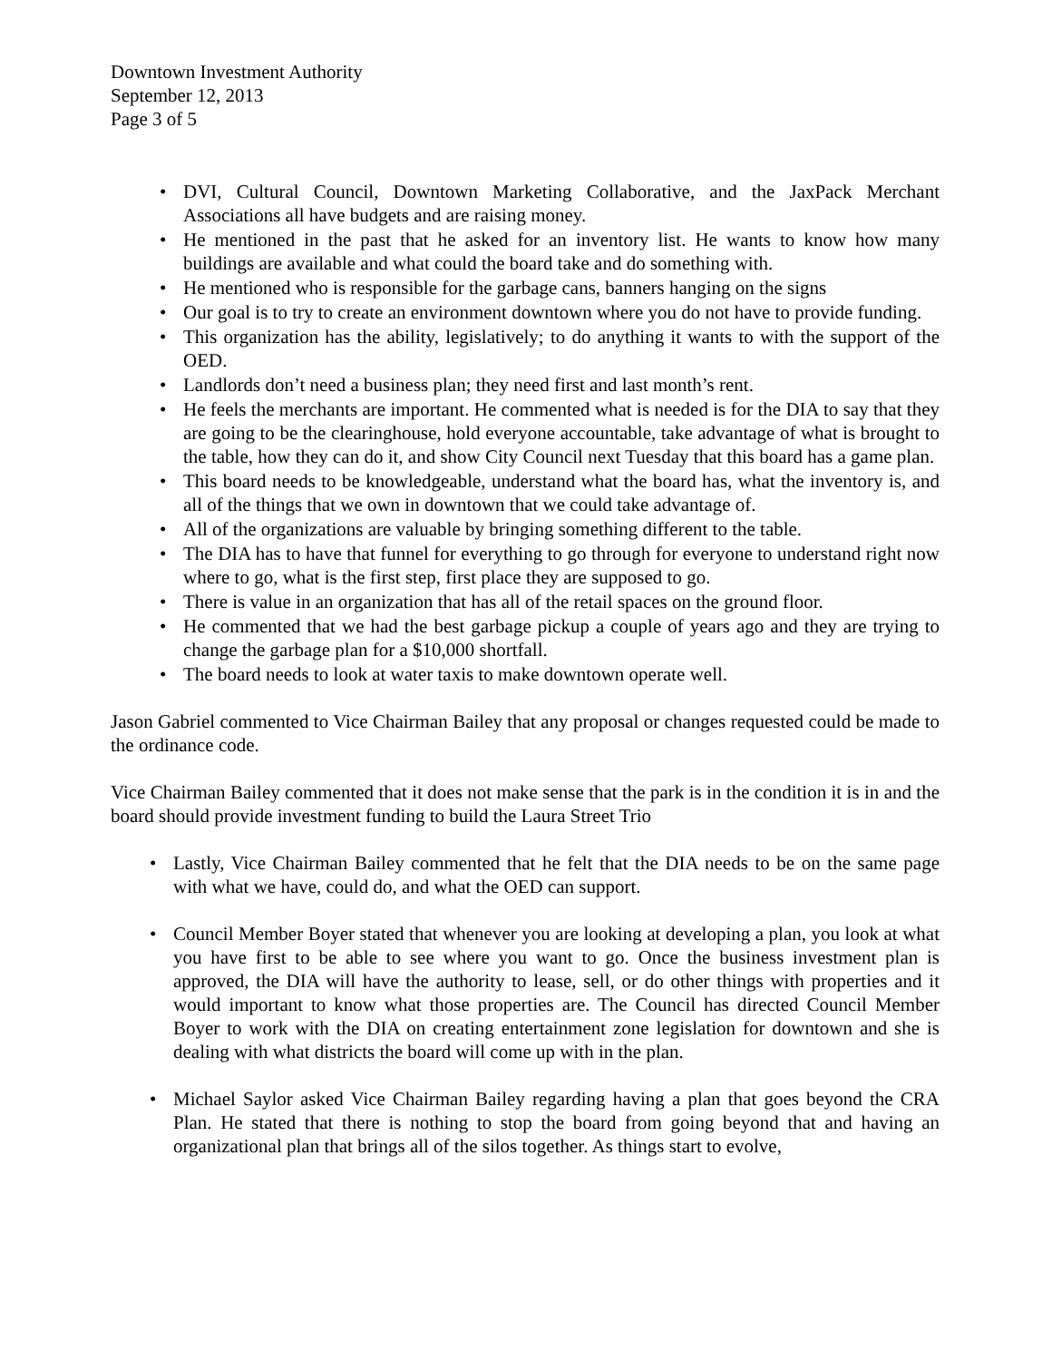Downtown Investment Authority
September 12, 2013
Page 3 of 5
• DVI, Cultural Council, Downtown Marketing Collaborative, and the JaxPack Merchant Associations all have budgets and are raising money.
• He mentioned in the past that he asked for an inventory list. He wants to know how many buildings are available and what could the board take and do something with.
• He mentioned who is responsible for the garbage cans, banners hanging on the signs
• Our goal is to try to create an environment downtown where you do not have to provide funding.
• This organization has the ability, legislatively; to do anything it wants to with the support of the OED.
• Landlords don’t need a business plan; they need first and last month’s rent.
• He feels the merchants are important. He commented what is needed is for the DIA to say that they are going to be the clearinghouse, hold everyone accountable, take advantage of what is brought to the table, how they can do it, and show City Council next Tuesday that this board has a game plan.
• This board needs to be knowledgeable, understand what the board has, what the inventory is, and all of the things that we own in downtown that we could take advantage of.
• All of the organizations are valuable by bringing something different to the table.
• The DIA has to have that funnel for everything to go through for everyone to understand right now where to go, what is the first step, first place they are supposed to go.
• There is value in an organization that has all of the retail spaces on the ground floor.
• He commented that we had the best garbage pickup a couple of years ago and they are trying to change the garbage plan for a $10,000 shortfall.
• The board needs to look at water taxis to make downtown operate well.
Jason Gabriel commented to Vice Chairman Bailey that any proposal or changes requested could be made to the ordinance code.
Vice Chairman Bailey commented that it does not make sense that the park is in the condition it is in and the board should provide investment funding to build the Laura Street Trio
• Lastly, Vice Chairman Bailey commented that he felt that the DIA needs to be on the same page with what we have, could do, and what the OED can support.
• Council Member Boyer stated that whenever you are looking at developing a plan, you look at what you have first to be able to see where you want to go. Once the business investment plan is approved, the DIA will have the authority to lease, sell, or do other things with properties and it would important to know what those properties are. The Council has directed Council Member Boyer to work with the DIA on creating entertainment zone legislation for downtown and she is dealing with what districts the board will come up with in the plan.
• Michael Saylor asked Vice Chairman Bailey regarding having a plan that goes beyond the CRA Plan. He stated that there is nothing to stop the board from going beyond that and having an organizational plan that brings all of the silos together. As things start to evolve,